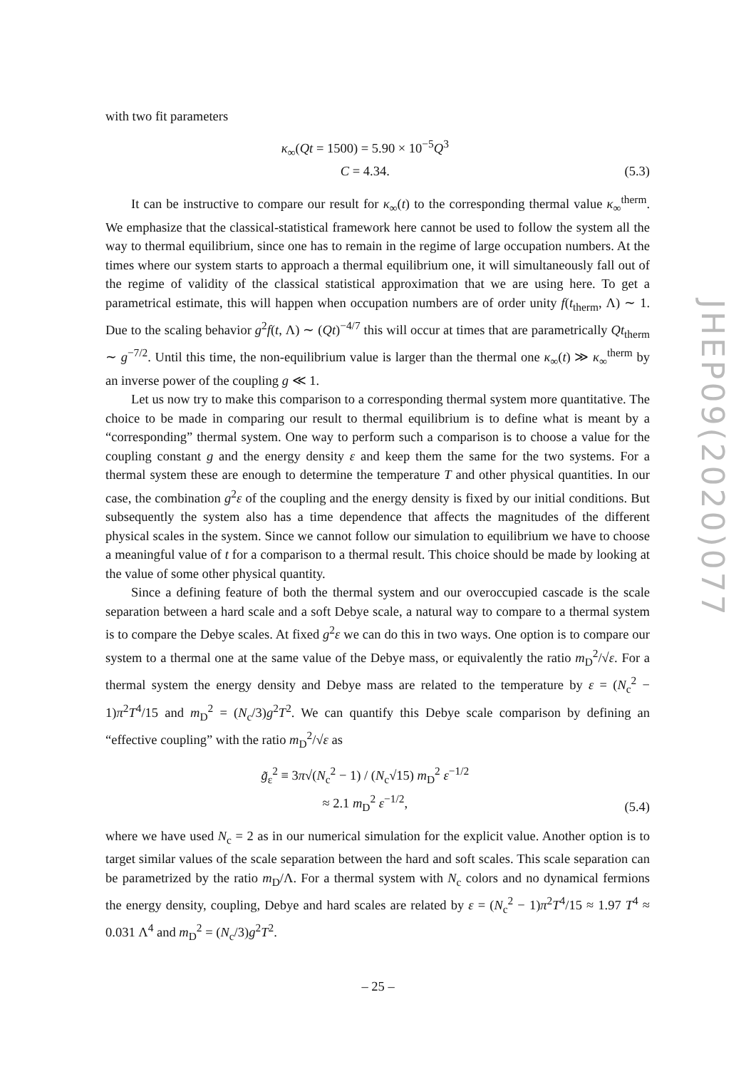JHEP09(2020)077
with two fit parameters
κ<sub>∞</sub>(Qt = 1500) = 5.90 × 10<sup>−5</sup>Q<sup>3</sup>
C = 4.34.
(5.3)
It can be instructive to compare our result for κ<sub>∞</sub>(t) to the corresponding thermal value κ<sub>∞</sub><sup>therm</sup>. We emphasize that the classical-statistical framework here cannot be used to follow the system all the way to thermal equilibrium, since one has to remain in the regime of large occupation numbers. At the times where our system starts to approach a thermal equilibrium one, it will simultaneously fall out of the regime of validity of the classical statistical approximation that we are using here. To get a parametrical estimate, this will happen when occupation numbers are of order unity f(t<sub>therm</sub>, Λ) ∼ 1. Due to the scaling behavior g<sup>2</sup>f(t, Λ) ∼ (Qt)<sup>−4/7</sup> this will occur at times that are parametrically Qt<sub>therm</sub> ∼ g<sup>−7/2</sup>. Until this time, the non-equilibrium value is larger than the thermal one κ<sub>∞</sub>(t) ≫ κ<sub>∞</sub><sup>therm</sup> by an inverse power of the coupling g ≪ 1.
Let us now try to make this comparison to a corresponding thermal system more quantitative. The choice to be made in comparing our result to thermal equilibrium is to define what is meant by a “corresponding” thermal system. One way to perform such a comparison is to choose a value for the coupling constant g and the energy density ε and keep them the same for the two systems. For a thermal system these are enough to determine the temperature T and other physical quantities. In our case, the combination g<sup>2</sup>ε of the coupling and the energy density is fixed by our initial conditions. But subsequently the system also has a time dependence that affects the magnitudes of the different physical scales in the system. Since we cannot follow our simulation to equilibrium we have to choose a meaningful value of t for a comparison to a thermal result. This choice should be made by looking at the value of some other physical quantity.
Since a defining feature of both the thermal system and our overoccupied cascade is the scale separation between a hard scale and a soft Debye scale, a natural way to compare to a thermal system is to compare the Debye scales. At fixed g<sup>2</sup>ε we can do this in two ways. One option is to compare our system to a thermal one at the same value of the Debye mass, or equivalently the ratio m<sub>D</sub><sup>2</sup>/√ε. For a thermal system the energy density and Debye mass are related to the temperature by ε = (N<sub>c</sub><sup>2</sup> − 1)π<sup>2</sup>T<sup>4</sup>/15 and m<sub>D</sub><sup>2</sup> = (N<sub>c</sub>/3)g<sup>2</sup>T<sup>2</sup>. We can quantify this Debye scale comparison by defining an “effective coupling” with the ratio m<sub>D</sub><sup>2</sup>/√ε as
g̃<sub>ε</sub><sup>2</sup> ≡ 3π√(N<sub>c</sub><sup>2</sup> − 1) / (N<sub>c</sub>√15) m<sub>D</sub><sup>2</sup> ε<sup>−1/2</sup>
≈ 2.1 m<sub>D</sub><sup>2</sup> ε<sup>−1/2</sup>,
(5.4)
where we have used N<sub>c</sub> = 2 as in our numerical simulation for the explicit value. Another option is to target similar values of the scale separation between the hard and soft scales. This scale separation can be parametrized by the ratio m<sub>D</sub>/Λ. For a thermal system with N<sub>c</sub> colors and no dynamical fermions the energy density, coupling, Debye and hard scales are related by ε = (N<sub>c</sub><sup>2</sup> − 1)π<sup>2</sup>T<sup>4</sup>/15 ≈ 1.97 T<sup>4</sup> ≈ 0.031 Λ<sup>4</sup> and m<sub>D</sub><sup>2</sup> = (N<sub>c</sub>/3)g<sup>2</sup>T<sup>2</sup>.
– 25 –